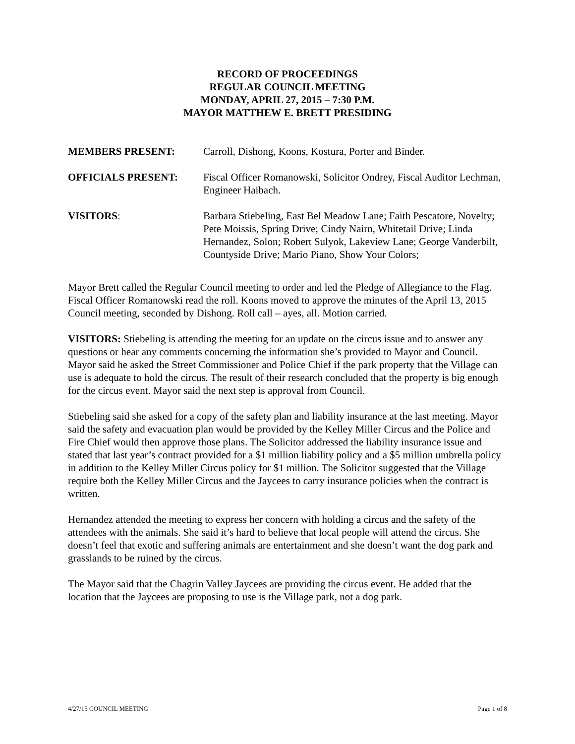RECORD OF PROCEEDINGS
REGULAR COUNCIL MEETING
MONDAY, APRIL 27, 2015 – 7:30 P.M.
MAYOR MATTHEW E. BRETT PRESIDING
MEMBERS PRESENT: Carroll, Dishong, Koons, Kostura, Porter and Binder.
OFFICIALS PRESENT: Fiscal Officer Romanowski, Solicitor Ondrey, Fiscal Auditor Lechman, Engineer Haibach.
VISITORS: Barbara Stiebeling, East Bel Meadow Lane; Faith Pescatore, Novelty; Pete Moissis, Spring Drive; Cindy Nairn, Whitetail Drive; Linda Hernandez, Solon; Robert Sulyok, Lakeview Lane; George Vanderbilt, Countyside Drive; Mario Piano, Show Your Colors;
Mayor Brett called the Regular Council meeting to order and led the Pledge of Allegiance to the Flag. Fiscal Officer Romanowski read the roll. Koons moved to approve the minutes of the April 13, 2015 Council meeting, seconded by Dishong. Roll call – ayes, all. Motion carried.
VISITORS: Stiebeling is attending the meeting for an update on the circus issue and to answer any questions or hear any comments concerning the information she’s provided to Mayor and Council. Mayor said he asked the Street Commissioner and Police Chief if the park property that the Village can use is adequate to hold the circus. The result of their research concluded that the property is big enough for the circus event. Mayor said the next step is approval from Council.
Stiebeling said she asked for a copy of the safety plan and liability insurance at the last meeting. Mayor said the safety and evacuation plan would be provided by the Kelley Miller Circus and the Police and Fire Chief would then approve those plans. The Solicitor addressed the liability insurance issue and stated that last year’s contract provided for a $1 million liability policy and a $5 million umbrella policy in addition to the Kelley Miller Circus policy for $1 million. The Solicitor suggested that the Village require both the Kelley Miller Circus and the Jaycees to carry insurance policies when the contract is written.
Hernandez attended the meeting to express her concern with holding a circus and the safety of the attendees with the animals. She said it’s hard to believe that local people will attend the circus. She doesn’t feel that exotic and suffering animals are entertainment and she doesn’t want the dog park and grasslands to be ruined by the circus.
The Mayor said that the Chagrin Valley Jaycees are providing the circus event. He added that the location that the Jaycees are proposing to use is the Village park, not a dog park.
4/27/15 COUNCIL MEETING Page 1 of 8